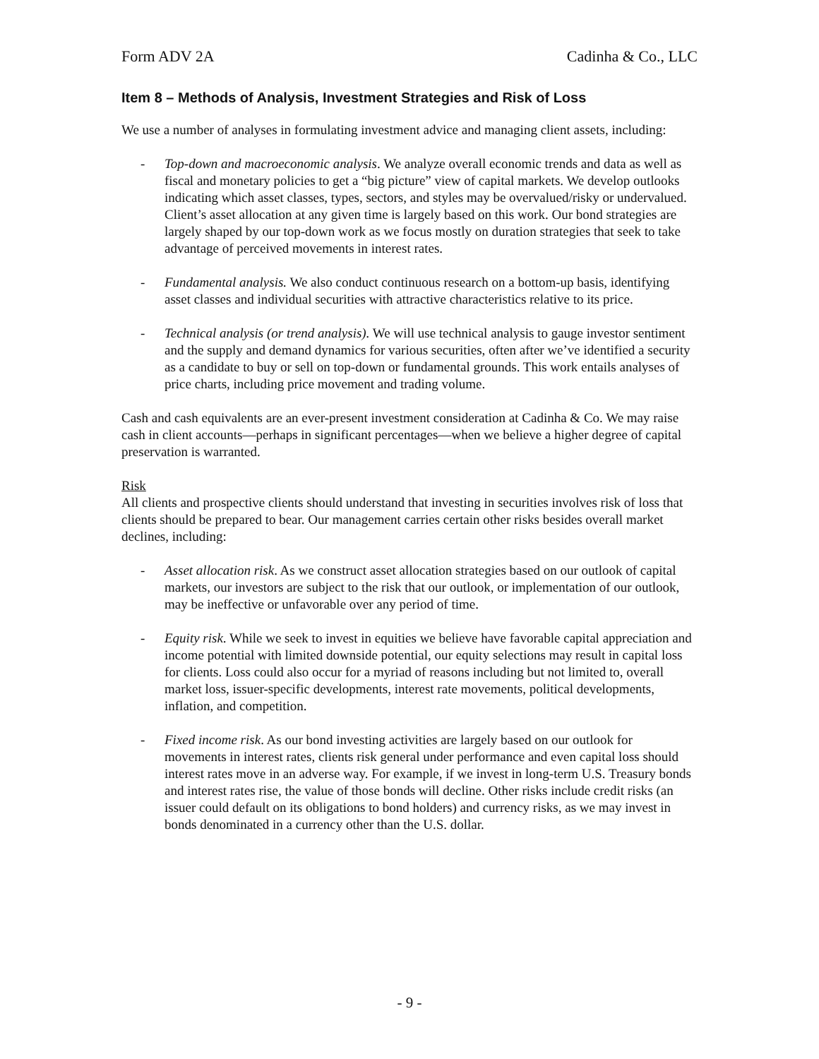Form ADV 2A Cadinha & Co., LLC
Item 8 – Methods of Analysis, Investment Strategies and Risk of Loss
We use a number of analyses in formulating investment advice and managing client assets, including:
- Top-down and macroeconomic analysis. We analyze overall economic trends and data as well as fiscal and monetary policies to get a “big picture” view of capital markets. We develop outlooks indicating which asset classes, types, sectors, and styles may be overvalued/risky or undervalued. Client’s asset allocation at any given time is largely based on this work. Our bond strategies are largely shaped by our top-down work as we focus mostly on duration strategies that seek to take advantage of perceived movements in interest rates.
- Fundamental analysis. We also conduct continuous research on a bottom-up basis, identifying asset classes and individual securities with attractive characteristics relative to its price.
- Technical analysis (or trend analysis). We will use technical analysis to gauge investor sentiment and the supply and demand dynamics for various securities, often after we’ve identified a security as a candidate to buy or sell on top-down or fundamental grounds. This work entails analyses of price charts, including price movement and trading volume.
Cash and cash equivalents are an ever-present investment consideration at Cadinha & Co. We may raise cash in client accounts—perhaps in significant percentages—when we believe a higher degree of capital preservation is warranted.
Risk
All clients and prospective clients should understand that investing in securities involves risk of loss that clients should be prepared to bear. Our management carries certain other risks besides overall market declines, including:
- Asset allocation risk. As we construct asset allocation strategies based on our outlook of capital markets, our investors are subject to the risk that our outlook, or implementation of our outlook, may be ineffective or unfavorable over any period of time.
- Equity risk. While we seek to invest in equities we believe have favorable capital appreciation and income potential with limited downside potential, our equity selections may result in capital loss for clients. Loss could also occur for a myriad of reasons including but not limited to, overall market loss, issuer-specific developments, interest rate movements, political developments, inflation, and competition.
- Fixed income risk. As our bond investing activities are largely based on our outlook for movements in interest rates, clients risk general under performance and even capital loss should interest rates move in an adverse way. For example, if we invest in long-term U.S. Treasury bonds and interest rates rise, the value of those bonds will decline. Other risks include credit risks (an issuer could default on its obligations to bond holders) and currency risks, as we may invest in bonds denominated in a currency other than the U.S. dollar.
- 9 -